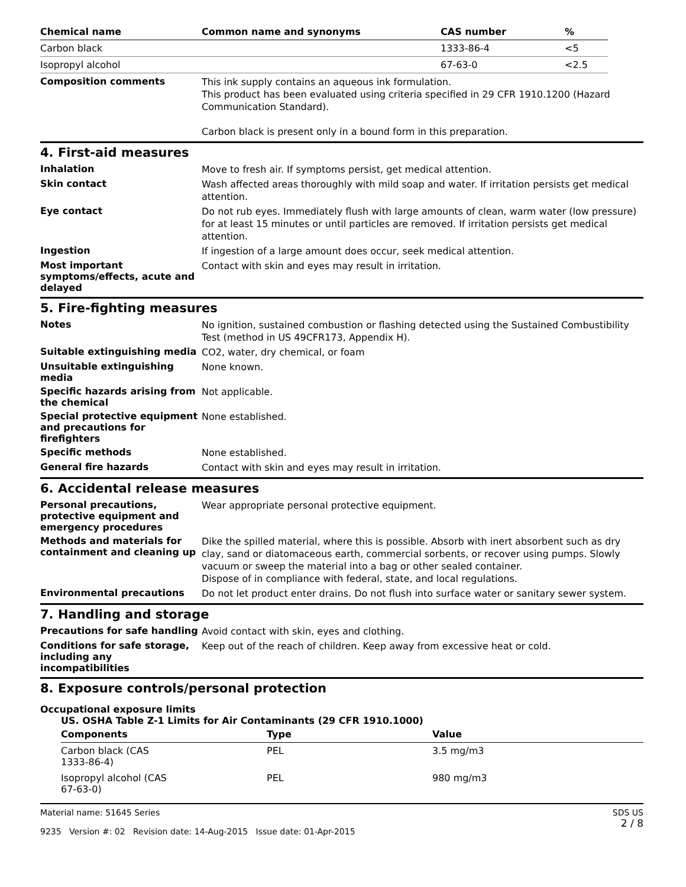| Chemical name | Common name and synonyms | CAS number | % |
| --- | --- | --- | --- |
| Carbon black | | 1333-86-4 | <5 |
| Isopropyl alcohol | | 67-63-0 | <2.5 |
Composition comments
This ink supply contains an aqueous ink formulation.
This product has been evaluated using criteria specified in 29 CFR 1910.1200 (Hazard Communication Standard).
Carbon black is present only in a bound form in this preparation.
4. First-aid measures
Inhalation
Move to fresh air. If symptoms persist, get medical attention.
Skin contact
Wash affected areas thoroughly with mild soap and water. If irritation persists get medical attention.
Eye contact
Do not rub eyes. Immediately flush with large amounts of clean, warm water (low pressure) for at least 15 minutes or until particles are removed. If irritation persists get medical attention.
Ingestion
If ingestion of a large amount does occur, seek medical attention.
Most important symptoms/effects, acute and delayed
Contact with skin and eyes may result in irritation.
5. Fire-fighting measures
Notes
No ignition, sustained combustion or flashing detected using the Sustained Combustibility Test (method in US 49CFR173, Appendix H).
Suitable extinguishing media
CO2, water, dry chemical, or foam
Unsuitable extinguishing media
None known.
Specific hazards arising from the chemical
Not applicable.
Special protective equipment and precautions for firefighters
None established.
Specific methods
None established.
General fire hazards
Contact with skin and eyes may result in irritation.
6. Accidental release measures
Personal precautions, protective equipment and emergency procedures
Wear appropriate personal protective equipment.
Methods and materials for containment and cleaning up
Dike the spilled material, where this is possible. Absorb with inert absorbent such as dry clay, sand or diatomaceous earth, commercial sorbents, or recover using pumps. Slowly vacuum or sweep the material into a bag or other sealed container.
Dispose of in compliance with federal, state, and local regulations.
Environmental precautions
Do not let product enter drains. Do not flush into surface water or sanitary sewer system.
7. Handling and storage
Precautions for safe handling
Avoid contact with skin, eyes and clothing.
Conditions for safe storage, including any incompatibilities
Keep out of the reach of children. Keep away from excessive heat or cold.
8. Exposure controls/personal protection
Occupational exposure limits
US. OSHA Table Z-1 Limits for Air Contaminants (29 CFR 1910.1000)
| Components | Type | Value |
| --- | --- | --- |
| Carbon black (CAS 1333-86-4) | PEL | 3.5 mg/m3 |
| Isopropyl alcohol (CAS 67-63-0) | PEL | 980 mg/m3 |
Material name: 51645 Series
9235 Version #: 02 Revision date: 14-Aug-2015 Issue date: 01-Apr-2015
SDS US
2 / 8